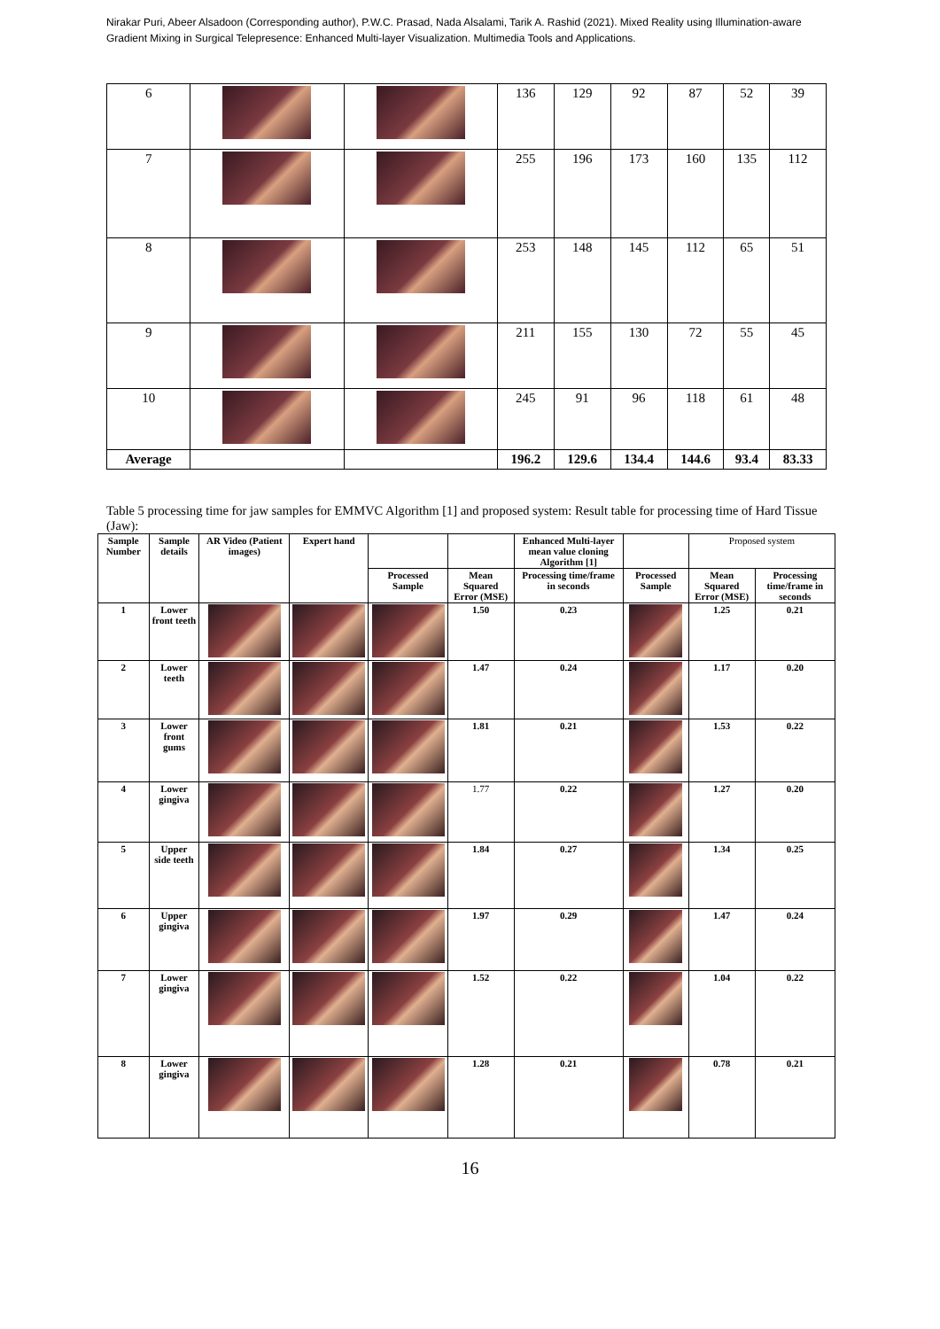Nirakar Puri, Abeer Alsadoon (Corresponding author), P.W.C. Prasad, Nada Alsalami, Tarik A. Rashid (2021). Mixed Reality using Illumination-aware Gradient Mixing in Surgical Telepresence: Enhanced Multi-layer Visualization. Multimedia Tools and Applications.
| 6 | | | 136 | 129 | 92 | 87 | 52 | 39 |
| 7 | | | 255 | 196 | 173 | 160 | 135 | 112 |
| 8 | | | 253 | 148 | 145 | 112 | 65 | 51 |
| 9 | | | 211 | 155 | 130 | 72 | 55 | 45 |
| 10 | | | 245 | 91 | 96 | 118 | 61 | 48 |
| Average | | | 196.2 | 129.6 | 134.4 | 144.6 | 93.4 | 83.33 |
Table 5 processing time for jaw samples for EMMVC Algorithm [1] and proposed system: Result table for processing time of Hard Tissue (Jaw):
| Sample Number | Sample details | AR Video (Patient images) | Expert hand | | | Enhanced Multi-layer mean value cloning Algorithm [1] | | Proposed system | |
| --- | --- | --- | --- | --- | --- | --- | --- | --- | --- |
| | | | | Processed Sample | Mean Squared Error (MSE) | Processing time/frame in seconds | Processed Sample | Mean Squared Error (MSE) | Processing time/frame in seconds |
| 1 | Lower front teeth | | | | 1.50 | 0.23 | | 1.25 | 0.21 |
| 2 | Lower teeth | | | | 1.47 | 0.24 | | 1.17 | 0.20 |
| 3 | Lower front gums | | | | 1.81 | 0.21 | | 1.53 | 0.22 |
| 4 | Lower gingiva | | | | 1.77 | 0.22 | | 1.27 | 0.20 |
| 5 | Upper side teeth | | | | 1.84 | 0.27 | | 1.34 | 0.25 |
| 6 | Upper gingiva | | | | 1.97 | 0.29 | | 1.47 | 0.24 |
| 7 | Lower gingiva | | | | 1.52 | 0.22 | | 1.04 | 0.22 |
| 8 | Lower gingiva | | | | 1.28 | 0.21 | | 0.78 | 0.21 |
16